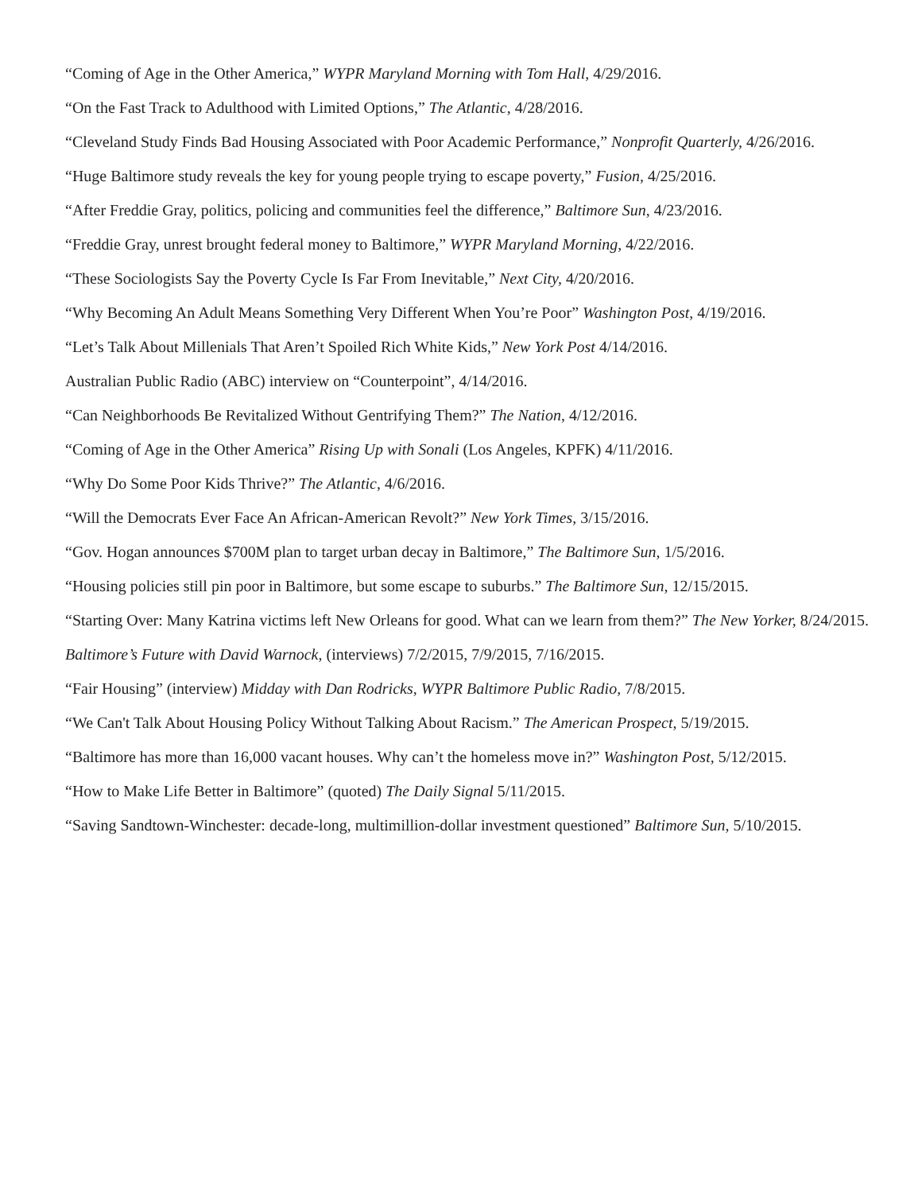“Coming of Age in the Other America,” WYPR Maryland Morning with Tom Hall, 4/29/2016.
“On the Fast Track to Adulthood with Limited Options,” The Atlantic, 4/28/2016.
“Cleveland Study Finds Bad Housing Associated with Poor Academic Performance,” Nonprofit Quarterly, 4/26/2016.
“Huge Baltimore study reveals the key for young people trying to escape poverty,” Fusion, 4/25/2016.
“After Freddie Gray, politics, policing and communities feel the difference,” Baltimore Sun, 4/23/2016.
“Freddie Gray, unrest brought federal money to Baltimore,” WYPR Maryland Morning, 4/22/2016.
“These Sociologists Say the Poverty Cycle Is Far From Inevitable,” Next City, 4/20/2016.
“Why Becoming An Adult Means Something Very Different When You’re Poor” Washington Post, 4/19/2016.
“Let’s Talk About Millenials That Aren’t Spoiled Rich White Kids,” New York Post 4/14/2016.
Australian Public Radio (ABC) interview on “Counterpoint”, 4/14/2016.
“Can Neighborhoods Be Revitalized Without Gentrifying Them?” The Nation, 4/12/2016.
“Coming of Age in the Other America” Rising Up with Sonali (Los Angeles, KPFK) 4/11/2016.
“Why Do Some Poor Kids Thrive?” The Atlantic, 4/6/2016.
“Will the Democrats Ever Face An African-American Revolt?” New York Times, 3/15/2016.
“Gov. Hogan announces $700M plan to target urban decay in Baltimore,” The Baltimore Sun, 1/5/2016.
“Housing policies still pin poor in Baltimore, but some escape to suburbs.” The Baltimore Sun, 12/15/2015.
“Starting Over: Many Katrina victims left New Orleans for good. What can we learn from them?” The New Yorker, 8/24/2015.
Baltimore’s Future with David Warnock, (interviews) 7/2/2015, 7/9/2015, 7/16/2015.
“Fair Housing” (interview) Midday with Dan Rodricks, WYPR Baltimore Public Radio, 7/8/2015.
“We Can't Talk About Housing Policy Without Talking About Racism.” The American Prospect, 5/19/2015.
“Baltimore has more than 16,000 vacant houses. Why can’t the homeless move in?” Washington Post, 5/12/2015.
“How to Make Life Better in Baltimore” (quoted) The Daily Signal 5/11/2015.
“Saving Sandtown-Winchester: decade-long, multimillion-dollar investment questioned” Baltimore Sun, 5/10/2015.